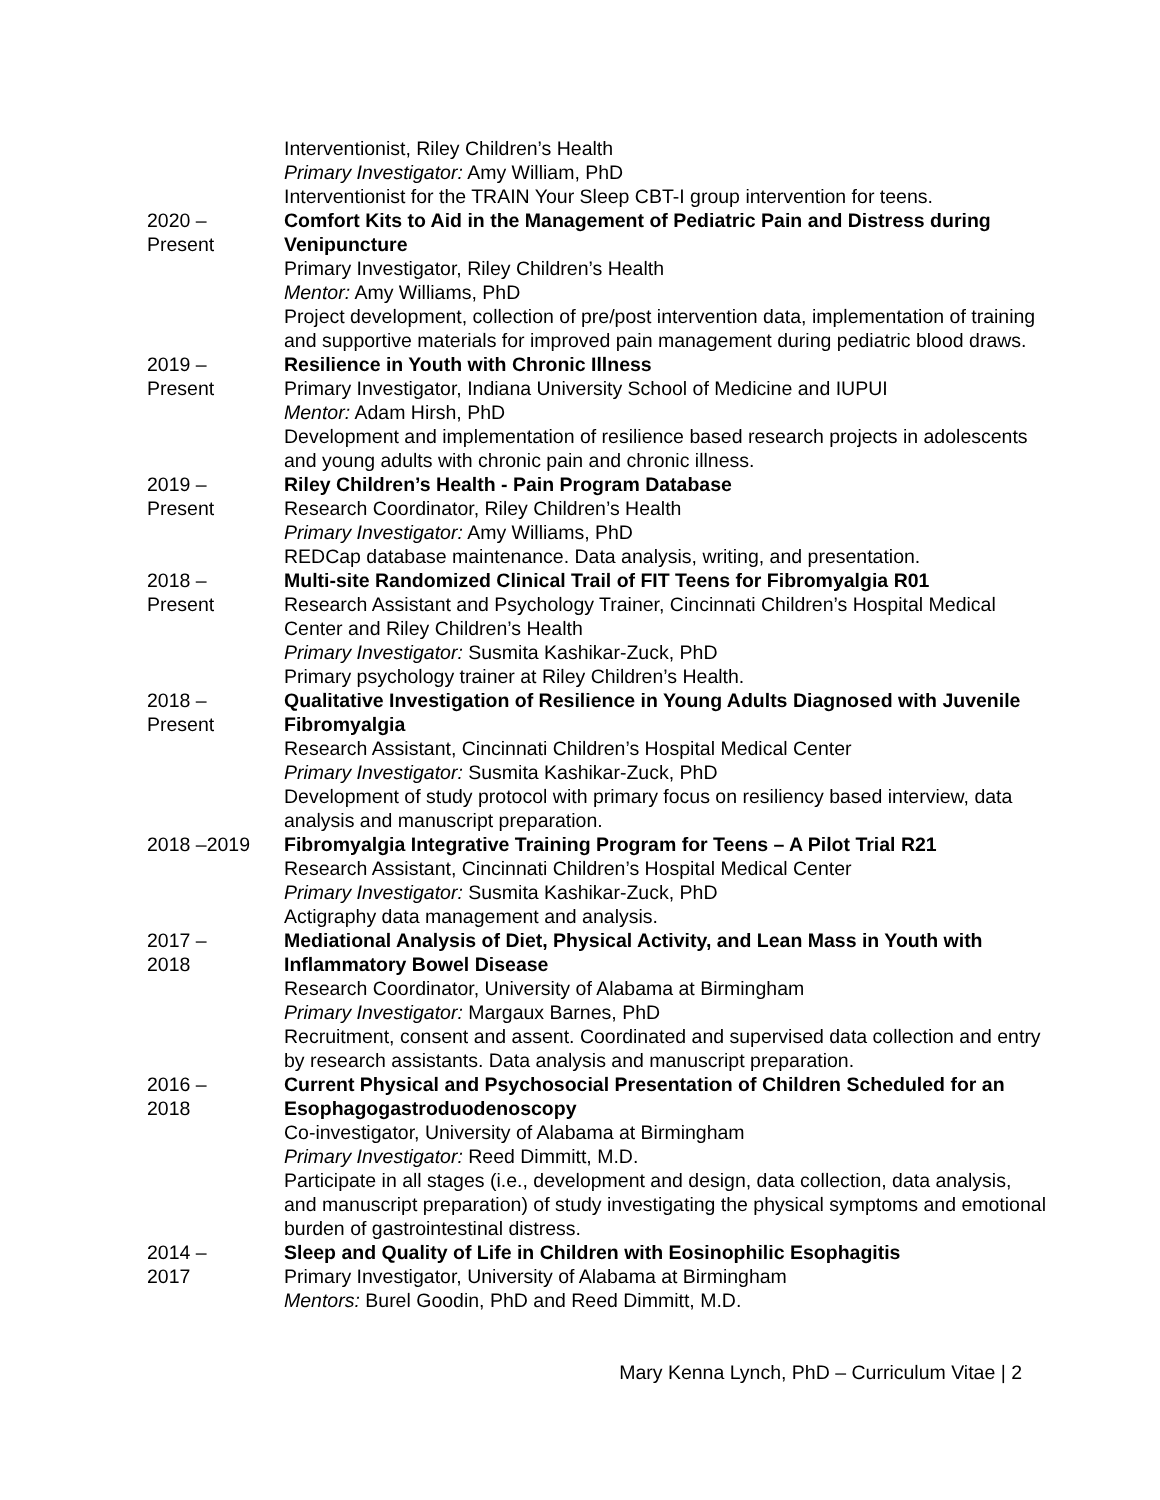Interventionist, Riley Children’s Health
Primary Investigator: Amy William, PhD
Interventionist for the TRAIN Your Sleep CBT-I group intervention for teens.
2020 –
Present
Comfort Kits to Aid in the Management of Pediatric Pain and Distress during Venipuncture
Primary Investigator, Riley Children’s Health
Mentor: Amy Williams, PhD
Project development, collection of pre/post intervention data, implementation of training and supportive materials for improved pain management during pediatric blood draws.
2019 –
Present
Resilience in Youth with Chronic Illness
Primary Investigator, Indiana University School of Medicine and IUPUI
Mentor: Adam Hirsh, PhD
Development and implementation of resilience based research projects in adolescents and young adults with chronic pain and chronic illness.
2019 –
Present
Riley Children’s Health - Pain Program Database
Research Coordinator, Riley Children’s Health
Primary Investigator: Amy Williams, PhD
REDCap database maintenance. Data analysis, writing, and presentation.
2018 –
Present
Multi-site Randomized Clinical Trail of FIT Teens for Fibromyalgia R01
Research Assistant and Psychology Trainer, Cincinnati Children’s Hospital Medical Center and Riley Children’s Health
Primary Investigator: Susmita Kashikar-Zuck, PhD
Primary psychology trainer at Riley Children’s Health.
2018 –
Present
Qualitative Investigation of Resilience in Young Adults Diagnosed with Juvenile Fibromyalgia
Research Assistant, Cincinnati Children’s Hospital Medical Center
Primary Investigator: Susmita Kashikar-Zuck, PhD
Development of study protocol with primary focus on resiliency based interview, data analysis and manuscript preparation.
2018 –2019 Fibromyalgia Integrative Training Program for Teens – A Pilot Trial R21
Research Assistant, Cincinnati Children’s Hospital Medical Center
Primary Investigator: Susmita Kashikar-Zuck, PhD
Actigraphy data management and analysis.
2017 –
2018
Mediational Analysis of Diet, Physical Activity, and Lean Mass in Youth with Inflammatory Bowel Disease
Research Coordinator, University of Alabama at Birmingham
Primary Investigator: Margaux Barnes, PhD
Recruitment, consent and assent. Coordinated and supervised data collection and entry by research assistants. Data analysis and manuscript preparation.
2016 –
2018
Current Physical and Psychosocial Presentation of Children Scheduled for an Esophagogastroduodenoscopy
Co-investigator, University of Alabama at Birmingham
Primary Investigator: Reed Dimmitt, M.D.
Participate in all stages (i.e., development and design, data collection, data analysis, and manuscript preparation) of study investigating the physical symptoms and emotional burden of gastrointestinal distress.
2014 –
2017
Sleep and Quality of Life in Children with Eosinophilic Esophagitis
Primary Investigator, University of Alabama at Birmingham
Mentors: Burel Goodin, PhD and Reed Dimmitt, M.D.
Mary Kenna Lynch, PhD – Curriculum Vitae | 2